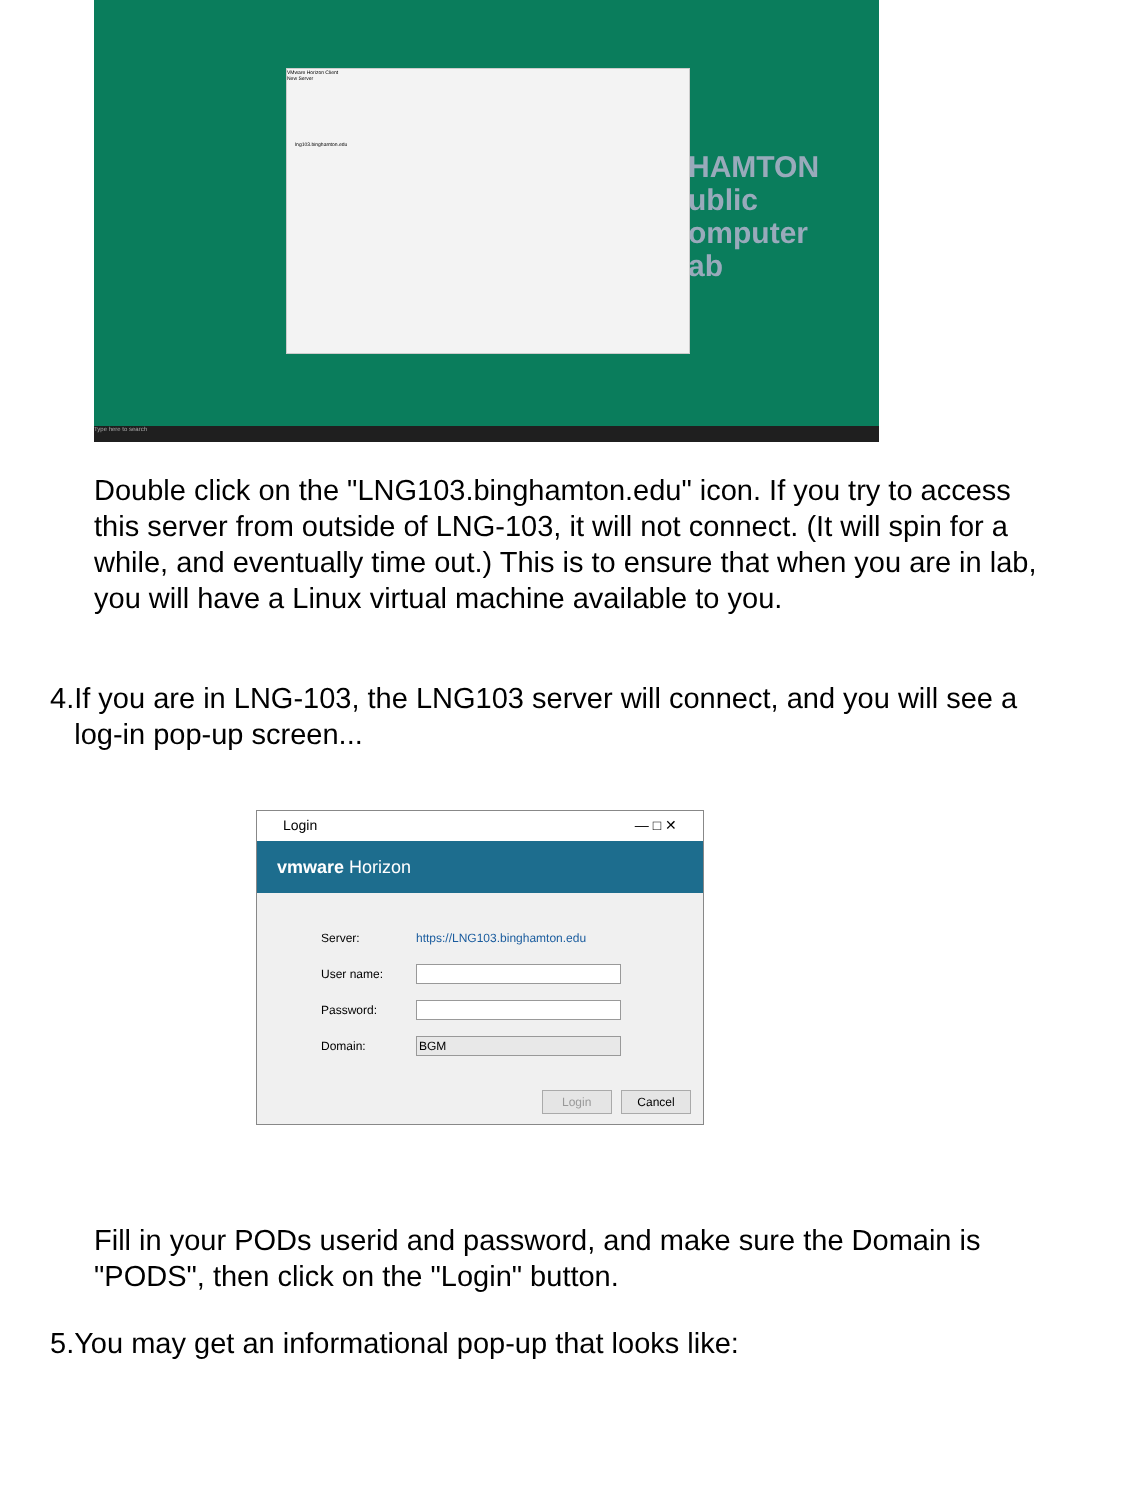HAMTON
ublic
omputer
ab
VMware Horizon Client
New Server
lng103.binghamton.edu
Type here to search
Double click on the "LNG103.binghamton.edu" icon. If you try to access this server from outside of LNG-103, it will not connect. (It will spin for a while, and eventually time out.) This is to ensure that when you are in lab, you will have a Linux virtual machine available to you.
4. If you are in LNG-103, the LNG103 server will connect, and you will see a log-in pop-up screen...
Login — □ ✕
vmware Horizon
Server: https://LNG103.binghamton.edu
User name:
Password:
Domain:
BGM
Login Cancel
Fill in your PODs userid and password, and make sure the Domain is "PODS", then click on the "Login" button.
5. You may get an informational pop-up that looks like: